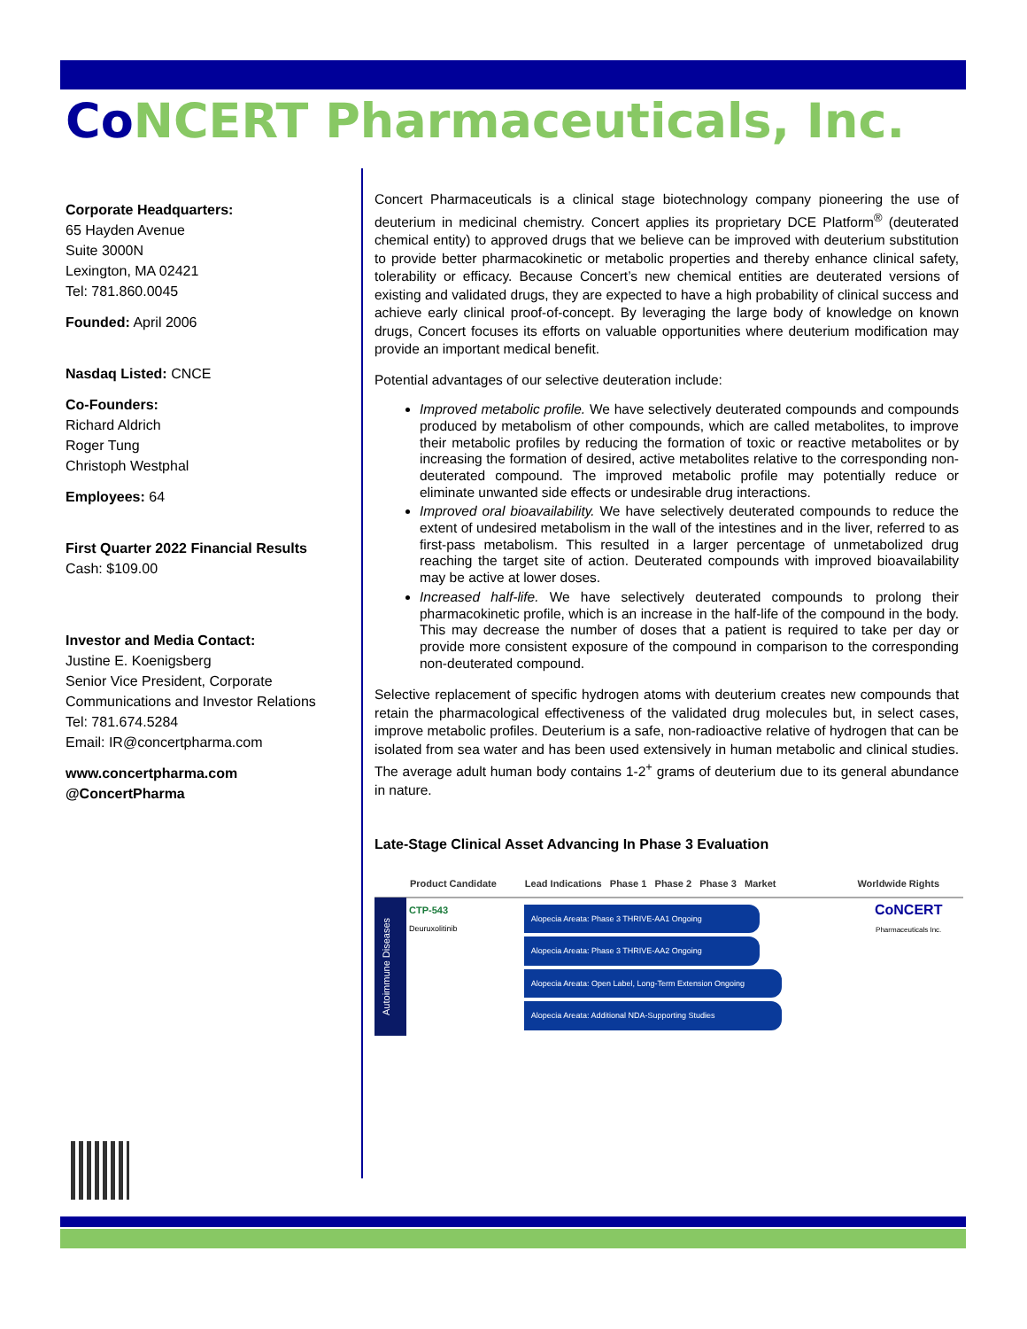Co NCERT Pharmaceuticals, Inc.
Corporate Headquarters:
65 Hayden Avenue
Suite 3000N
Lexington, MA 02421
Tel: 781.860.0045
Founded: April 2006
Nasdaq Listed: CNCE
Co-Founders:
Richard Aldrich
Roger Tung
Christoph Westphal
Employees: 64
First Quarter 2022 Financial Results
Cash: $109.00
Investor and Media Contact:
Justine E. Koenigsberg
Senior Vice President, Corporate Communications and Investor Relations
Tel: 781.674.5284
Email: IR@concertpharma.com
www.concertpharma.com
@ConcertPharma
Concert Pharmaceuticals is a clinical stage biotechnology company pioneering the use of deuterium in medicinal chemistry. Concert applies its proprietary DCE Platform<sup>®</sup> (deuterated chemical entity) to approved drugs that we believe can be improved with deuterium substitution to provide better pharmacokinetic or metabolic properties and thereby enhance clinical safety, tolerability or efficacy. Because Concert’s new chemical entities are deuterated versions of existing and validated drugs, they are expected to have a high probability of clinical success and achieve early clinical proof-of-concept. By leveraging the large body of knowledge on known drugs, Concert focuses its efforts on valuable opportunities where deuterium modification may provide an important medical benefit.
Potential advantages of our selective deuteration include:
Improved metabolic profile. We have selectively deuterated compounds and compounds produced by metabolism of other compounds, which are called metabolites, to improve their metabolic profiles by reducing the formation of toxic or reactive metabolites or by increasing the formation of desired, active metabolites relative to the corresponding non-deuterated compound. The improved metabolic profile may potentially reduce or eliminate unwanted side effects or undesirable drug interactions.
Improved oral bioavailability. We have selectively deuterated compounds to reduce the extent of undesired metabolism in the wall of the intestines and in the liver, referred to as first-pass metabolism. This resulted in a larger percentage of unmetabolized drug reaching the target site of action. Deuterated compounds with improved bioavailability may be active at lower doses.
Increased half-life. We have selectively deuterated compounds to prolong their pharmacokinetic profile, which is an increase in the half-life of the compound in the body. This may decrease the number of doses that a patient is required to take per day or provide more consistent exposure of the compound in comparison to the corresponding non-deuterated compound.
Selective replacement of specific hydrogen atoms with deuterium creates new compounds that retain the pharmacological effectiveness of the validated drug molecules but, in select cases, improve metabolic profiles. Deuterium is a safe, non-radioactive relative of hydrogen that can be isolated from sea water and has been used extensively in human metabolic and clinical studies. The average adult human body contains 1-2<sup>+</sup> grams of deuterium due to its general abundance in nature.
Late-Stage Clinical Asset Advancing In Phase 3 Evaluation
| | Product Candidate | Lead Indications Phase 1 Phase 2 Phase 3 Market | Worldwide Rights |
| --- | --- | --- | --- |
| Autoimmune Diseases | CTP-543 Deuruxolitinib | Alopecia Areata: Phase 3 THRIVE-AA1 Ongoing Alopecia Areata: Phase 3 THRIVE-AA2 Ongoing Alopecia Areata: Open Label, Long-Term Extension Ongoing Alopecia Areata: Additional NDA-Supporting Studies | CoNCERT Pharmaceuticals Inc. |